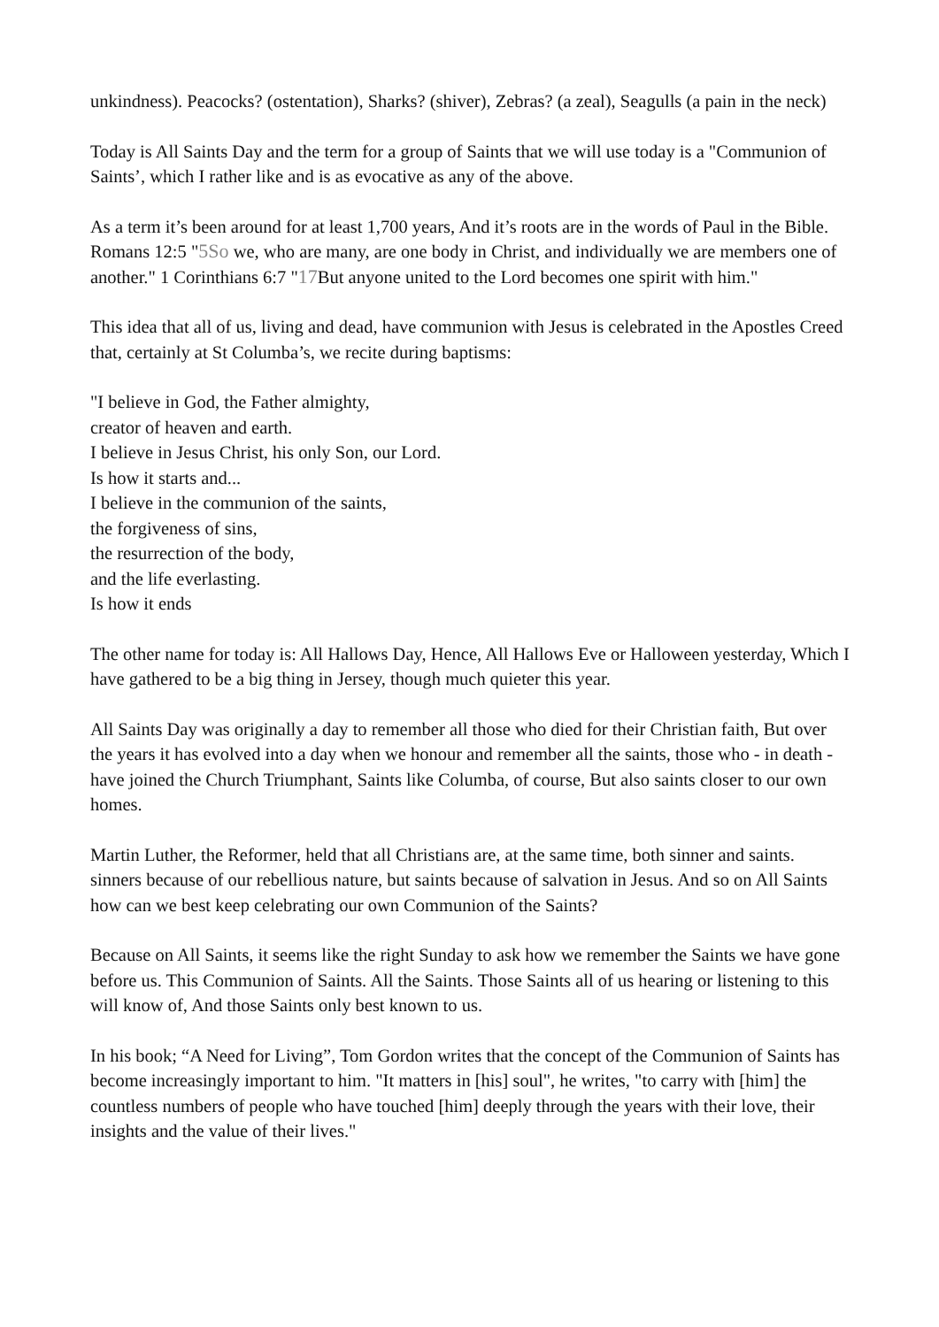unkindness). Peacocks? (ostentation), Sharks? (shiver), Zebras? (a zeal), Seagulls (a pain in the neck)
Today is All Saints Day and the term for a group of Saints that we will use today is a "Communion of Saints’, which I rather like and is as evocative as any of the above.
As a term it’s been around for at least 1,700 years, And it’s roots are in the words of Paul in the Bible. Romans 12:5 "5So we, who are many, are one body in Christ, and individually we are members one of another." 1 Corinthians 6:7 "17 But anyone united to the Lord becomes one spirit with him."
This idea that all of us, living and dead, have communion with Jesus is celebrated in the Apostles Creed that, certainly at St Columba’s, we recite during baptisms:
"I believe in God, the Father almighty,
creator of heaven and earth.
I believe in Jesus Christ, his only Son, our Lord.
Is how it starts and...
I believe in the communion of the saints,
the forgiveness of sins,
the resurrection of the body,
and the life everlasting.
Is how it ends
The other name for today is: All Hallows Day, Hence, All Hallows Eve or Halloween yesterday, Which I have gathered to be a big thing in Jersey, though much quieter this year.
All Saints Day was originally a day to remember all those who died for their Christian faith, But over the years it has evolved into a day when we honour and remember all the saints, those who - in death - have joined the Church Triumphant, Saints like Columba, of course, But also saints closer to our own homes.
Martin Luther, the Reformer, held that all Christians are, at the same time, both sinner and saints. sinners because of our rebellious nature, but saints because of salvation in Jesus. And so on All Saints how can we best keep celebrating our own Communion of the Saints?
Because on All Saints, it seems like the right Sunday to ask how we remember the Saints we have gone before us. This Communion of Saints. All the Saints. Those Saints all of us hearing or listening to this will know of, And those Saints only best known to us.
In his book; “A Need for Living”, Tom Gordon writes that the concept of the Communion of Saints has become increasingly important to him. "It matters in [his] soul", he writes, "to carry with [him] the countless numbers of people who have touched [him] deeply through the years with their love, their insights and the value of their lives."